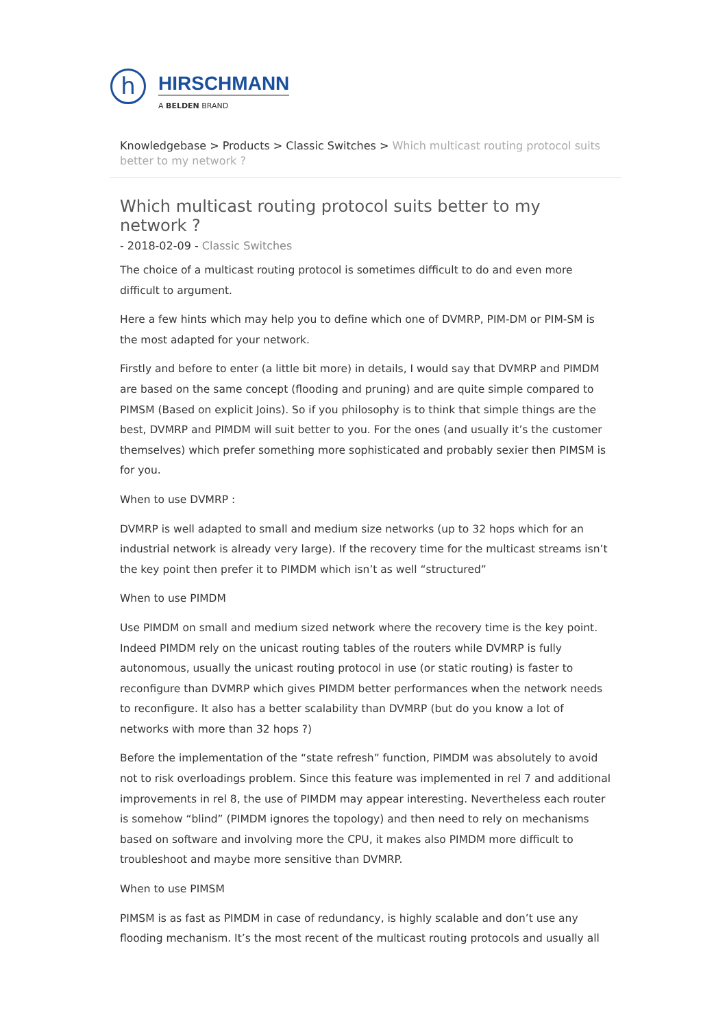h
HIRSCHMANN
A BELDEN BRAND
Knowledgebase > Products > Classic Switches > Which multicast routing protocol suits better to my network ?
Which multicast routing protocol suits better to my network ?
- 2018-02-09 - Classic Switches
The choice of a multicast routing protocol is sometimes difficult to do and even more difficult to argument.
Here a few hints which may help you to define which one of DVMRP, PIM-DM or PIM-SM is the most adapted for your network.
Firstly and before to enter (a little bit more) in details, I would say that DVMRP and PIMDM are based on the same concept (flooding and pruning) and are quite simple compared to PIMSM (Based on explicit Joins). So if you philosophy is to think that simple things are the best, DVMRP and PIMDM will suit better to you. For the ones (and usually it’s the customer themselves) which prefer something more sophisticated and probably sexier then PIMSM is for you.
When to use DVMRP :
DVMRP is well adapted to small and medium size networks (up to 32 hops which for an industrial network is already very large). If the recovery time for the multicast streams isn’t the key point then prefer it to PIMDM which isn’t as well “structured”
When to use PIMDM
Use PIMDM on small and medium sized network where the recovery time is the key point. Indeed PIMDM rely on the unicast routing tables of the routers while DVMRP is fully autonomous, usually the unicast routing protocol in use (or static routing) is faster to reconfigure than DVMRP which gives PIMDM better performances when the network needs to reconfigure. It also has a better scalability than DVMRP (but do you know a lot of networks with more than 32 hops ?)
Before the implementation of the “state refresh” function, PIMDM was absolutely to avoid not to risk overloadings problem. Since this feature was implemented in rel 7 and additional improvements in rel 8, the use of PIMDM may appear interesting. Nevertheless each router is somehow “blind” (PIMDM ignores the topology) and then need to rely on mechanisms based on software and involving more the CPU, it makes also PIMDM more difficult to troubleshoot and maybe more sensitive than DVMRP.
When to use PIMSM
PIMSM is as fast as PIMDM in case of redundancy, is highly scalable and don’t use any flooding mechanism. It’s the most recent of the multicast routing protocols and usually all